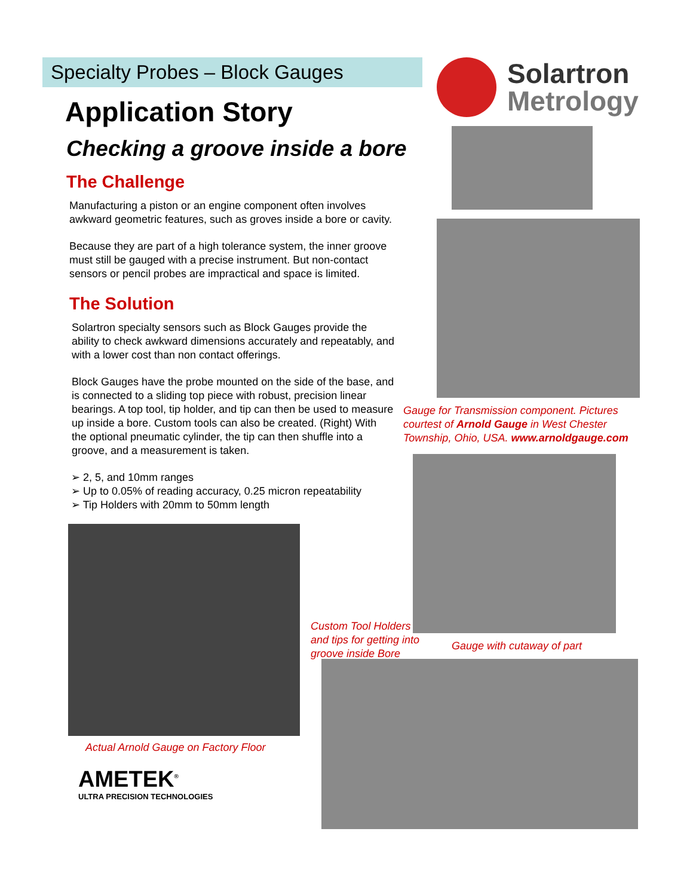Specialty Probes – Block Gauges
Application Story
Checking a groove inside a bore
The Challenge
Manufacturing a piston or an engine component often involves awkward geometric features, such as groves inside a bore or cavity.
Because they are part of a high tolerance system, the inner groove must still be gauged with a precise instrument. But non-contact sensors or pencil probes are impractical and space is limited.
The Solution
Solartron specialty sensors such as Block Gauges provide the ability to check awkward dimensions accurately and repeatably, and with a lower cost than non contact offerings.
Block Gauges have the probe mounted on the side of the base, and is connected to a sliding top piece with robust, precision linear bearings. A top tool, tip holder, and tip can then be used to measure up inside a bore. Custom tools can also be created. (Right) With the optional pneumatic cylinder, the tip can then shuffle into a groove, and a measurement is taken.
➢ 2, 5, and 10mm ranges
➢ Up to 0.05% of reading accuracy, 0.25 micron repeatability
➢ Tip Holders with 20mm to 50mm length
Actual Arnold Gauge on Factory Floor
AMETEK<sup>®</sup>
ULTRA PRECISION TECHNOLOGIES
Custom Tool Holders and tips for getting into groove inside Bore
Solartron
Metrology
Gauge for Transmission component. Pictures courtest of Arnold Gauge in West Chester Township, Ohio, USA. www.arnoldgauge.com
Gauge with cutaway of part